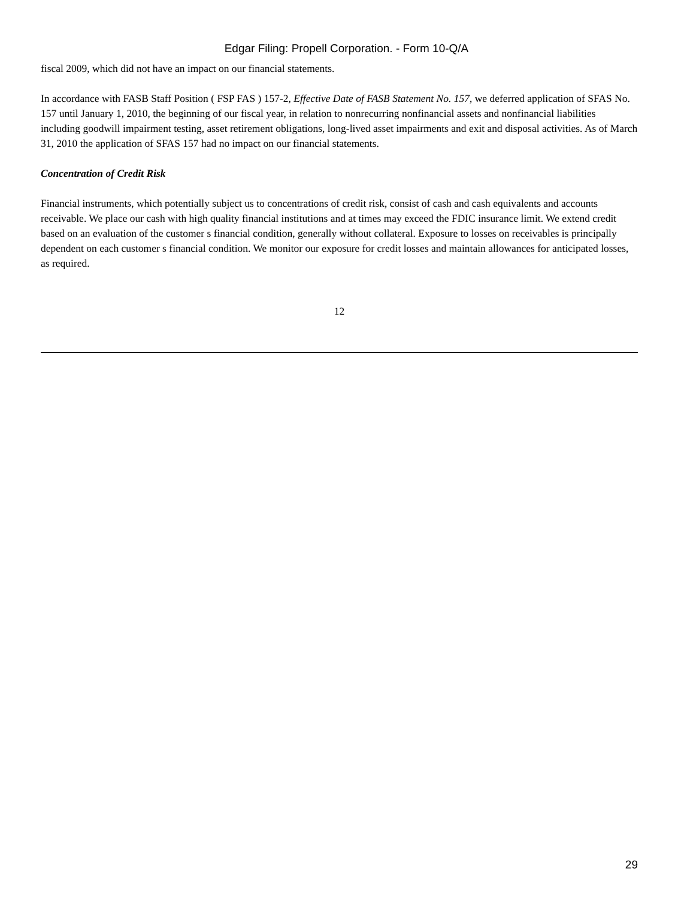Edgar Filing: Propell Corporation. - Form 10-Q/A
fiscal 2009, which did not have an impact on our financial statements.
In accordance with FASB Staff Position ( FSP FAS ) 157-2, Effective Date of FASB Statement No. 157, we deferred application of SFAS No. 157 until January 1, 2010, the beginning of our fiscal year, in relation to nonrecurring nonfinancial assets and nonfinancial liabilities including goodwill impairment testing, asset retirement obligations, long-lived asset impairments and exit and disposal activities. As of March 31, 2010 the application of SFAS 157 had no impact on our financial statements.
Concentration of Credit Risk
Financial instruments, which potentially subject us to concentrations of credit risk, consist of cash and cash equivalents and accounts receivable. We place our cash with high quality financial institutions and at times may exceed the FDIC insurance limit. We extend credit based on an evaluation of the customer s financial condition, generally without collateral. Exposure to losses on receivables is principally dependent on each customer s financial condition. We monitor our exposure for credit losses and maintain allowances for anticipated losses, as required.
12
29